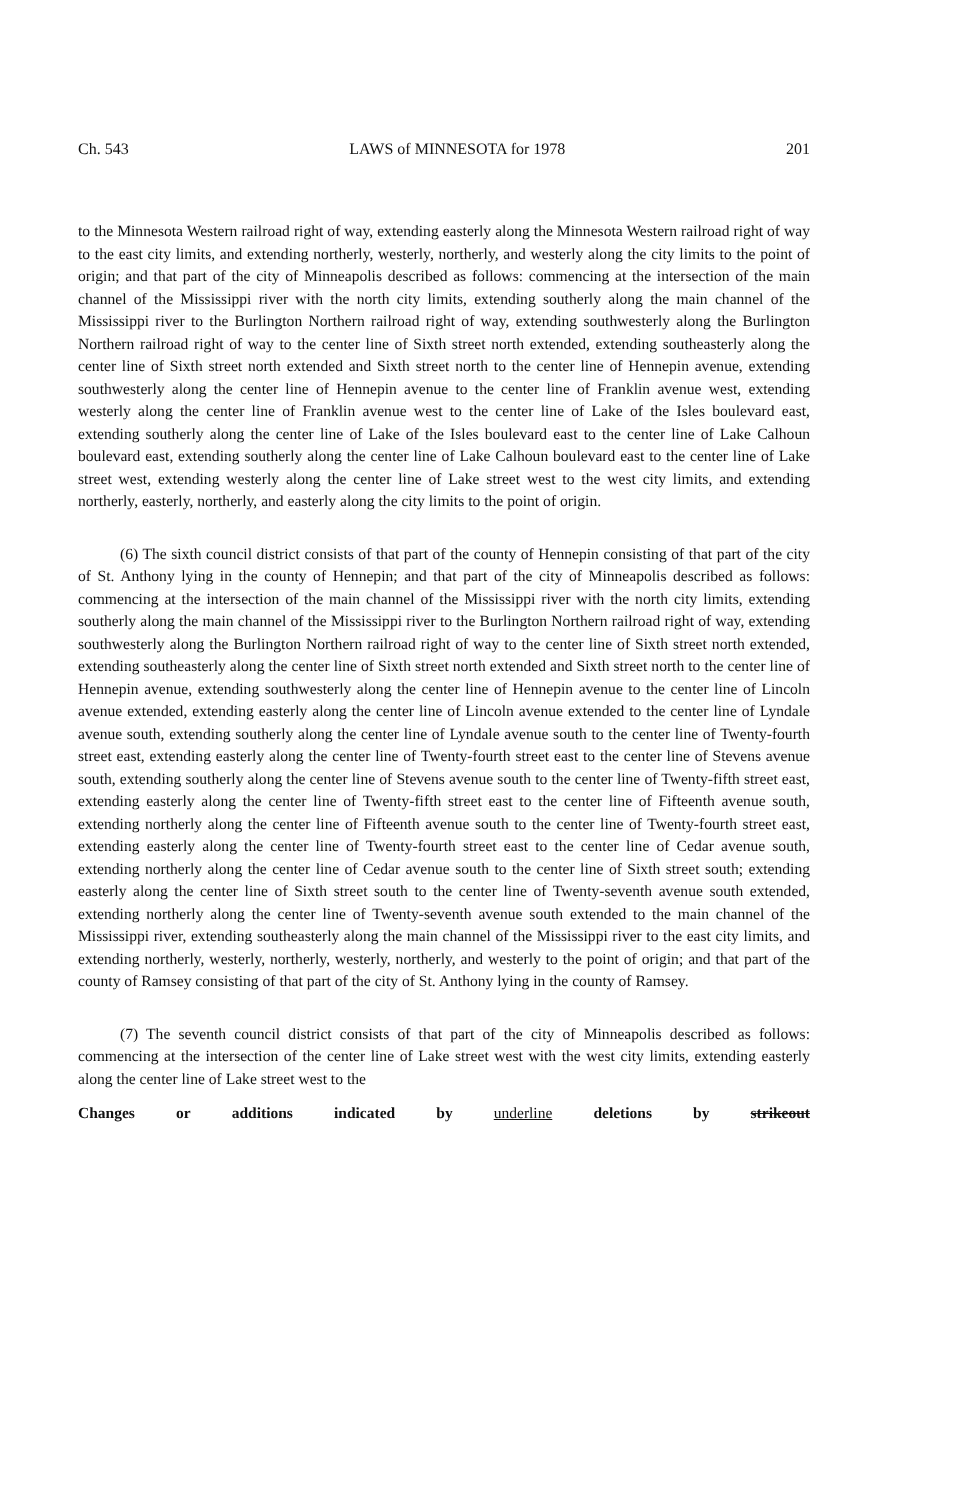Ch. 543 LAWS of MINNESOTA for 1978 201
to the Minnesota Western railroad right of way, extending easterly along the Minnesota Western railroad right of way to the east city limits, and extending northerly, westerly, northerly, and westerly along the city limits to the point of origin; and that part of the city of Minneapolis described as follows: commencing at the intersection of the main channel of the Mississippi river with the north city limits, extending southerly along the main channel of the Mississippi river to the Burlington Northern railroad right of way, extending southwesterly along the Burlington Northern railroad right of way to the center line of Sixth street north extended, extending southeasterly along the center line of Sixth street north extended and Sixth street north to the center line of Hennepin avenue, extending southwesterly along the center line of Hennepin avenue to the center line of Franklin avenue west, extending westerly along the center line of Franklin avenue west to the center line of Lake of the Isles boulevard east, extending southerly along the center line of Lake of the Isles boulevard east to the center line of Lake Calhoun boulevard east, extending southerly along the center line of Lake Calhoun boulevard east to the center line of Lake street west, extending westerly along the center line of Lake street west to the west city limits, and extending northerly, easterly, northerly, and easterly along the city limits to the point of origin.
(6) The sixth council district consists of that part of the county of Hennepin consisting of that part of the city of St. Anthony lying in the county of Hennepin; and that part of the city of Minneapolis described as follows: commencing at the intersection of the main channel of the Mississippi river with the north city limits, extending southerly along the main channel of the Mississippi river to the Burlington Northern railroad right of way, extending southwesterly along the Burlington Northern railroad right of way to the center line of Sixth street north extended, extending southeasterly along the center line of Sixth street north extended and Sixth street north to the center line of Hennepin avenue, extending southwesterly along the center line of Hennepin avenue to the center line of Lincoln avenue extended, extending easterly along the center line of Lincoln avenue extended to the center line of Lyndale avenue south, extending southerly along the center line of Lyndale avenue south to the center line of Twenty-fourth street east, extending easterly along the center line of Twenty-fourth street east to the center line of Stevens avenue south, extending southerly along the center line of Stevens avenue south to the center line of Twenty-fifth street east, extending easterly along the center line of Twenty-fifth street east to the center line of Fifteenth avenue south, extending northerly along the center line of Fifteenth avenue south to the center line of Twenty-fourth street east, extending easterly along the center line of Twenty-fourth street east to the center line of Cedar avenue south, extending northerly along the center line of Cedar avenue south to the center line of Sixth street south; extending easterly along the center line of Sixth street south to the center line of Twenty-seventh avenue south extended, extending northerly along the center line of Twenty-seventh avenue south extended to the main channel of the Mississippi river, extending southeasterly along the main channel of the Mississippi river to the east city limits, and extending northerly, westerly, northerly, westerly, northerly, and westerly to the point of origin; and that part of the county of Ramsey consisting of that part of the city of St. Anthony lying in the county of Ramsey.
(7) The seventh council district consists of that part of the city of Minneapolis described as follows: commencing at the intersection of the center line of Lake street west with the west city limits, extending easterly along the center line of Lake street west to the
Changes or additions indicated by underline deletions by strikeout